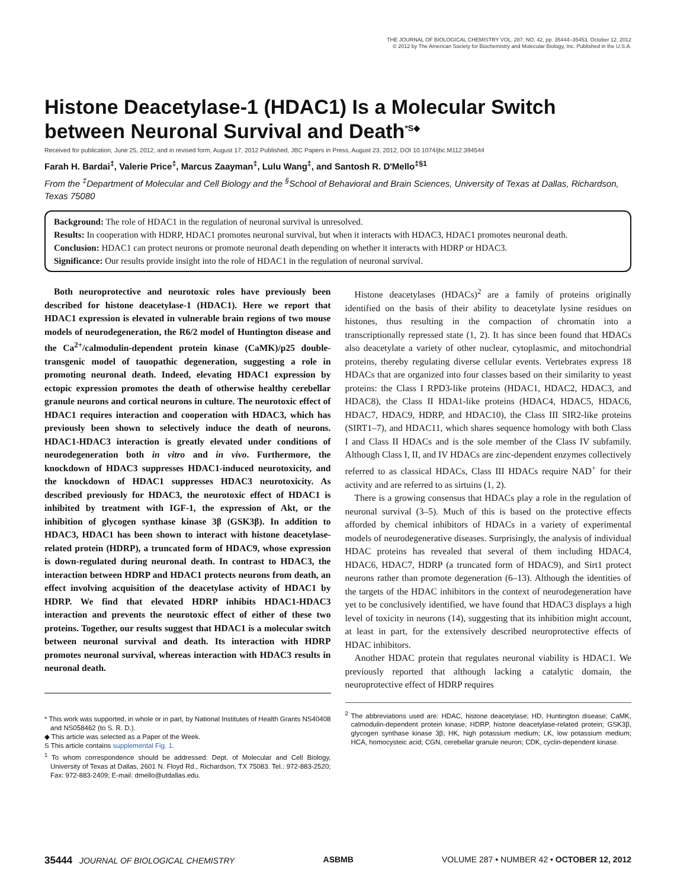THE JOURNAL OF BIOLOGICAL CHEMISTRY VOL. 287, NO. 42, pp. 35444–35453, October 12, 2012
© 2012 by The American Society for Biochemistry and Molecular Biology, Inc. Published in the U.S.A.
Histone Deacetylase-1 (HDAC1) Is a Molecular Switch between Neuronal Survival and Death<sup>*S◆</sup>
Received for publication, June 25, 2012, and in revised form, August 17, 2012 Published, JBC Papers in Press, August 23, 2012, DOI 10.1074/jbc.M112.394544
Farah H. Bardai<sup>‡</sup>, Valerie Price<sup>‡</sup>, Marcus Zaayman<sup>‡</sup>, Lulu Wang<sup>‡</sup>, and Santosh R. D'Mello<sup>‡§1</sup>
From the <sup>‡</sup>Department of Molecular and Cell Biology and the <sup>§</sup>School of Behavioral and Brain Sciences, University of Texas at Dallas, Richardson, Texas 75080
Background: The role of HDAC1 in the regulation of neuronal survival is unresolved.
Results: In cooperation with HDRP, HDAC1 promotes neuronal survival, but when it interacts with HDAC3, HDAC1 promotes neuronal death.
Conclusion: HDAC1 can protect neurons or promote neuronal death depending on whether it interacts with HDRP or HDAC3.
Significance: Our results provide insight into the role of HDAC1 in the regulation of neuronal survival.
Both neuroprotective and neurotoxic roles have previously been described for histone deacetylase-1 (HDAC1). Here we report that HDAC1 expression is elevated in vulnerable brain regions of two mouse models of neurodegeneration, the R6/2 model of Huntington disease and the Ca<sup>2+</sup>/calmodulin-dependent protein kinase (CaMK)/p25 double-transgenic model of tauopathic degeneration, suggesting a role in promoting neuronal death. Indeed, elevating HDAC1 expression by ectopic expression promotes the death of otherwise healthy cerebellar granule neurons and cortical neurons in culture. The neurotoxic effect of HDAC1 requires interaction and cooperation with HDAC3, which has previously been shown to selectively induce the death of neurons. HDAC1-HDAC3 interaction is greatly elevated under conditions of neurodegeneration both in vitro and in vivo. Furthermore, the knockdown of HDAC3 suppresses HDAC1-induced neurotoxicity, and the knockdown of HDAC1 suppresses HDAC3 neurotoxicity. As described previously for HDAC3, the neurotoxic effect of HDAC1 is inhibited by treatment with IGF-1, the expression of Akt, or the inhibition of glycogen synthase kinase 3β (GSK3β). In addition to HDAC3, HDAC1 has been shown to interact with histone deacetylase-related protein (HDRP), a truncated form of HDAC9, whose expression is down-regulated during neuronal death. In contrast to HDAC3, the interaction between HDRP and HDAC1 protects neurons from death, an effect involving acquisition of the deacetylase activity of HDAC1 by HDRP. We find that elevated HDRP inhibits HDAC1-HDAC3 interaction and prevents the neurotoxic effect of either of these two proteins. Together, our results suggest that HDAC1 is a molecular switch between neuronal survival and death. Its interaction with HDRP promotes neuronal survival, whereas interaction with HDAC3 results in neuronal death.
* This work was supported, in whole or in part, by National Institutes of Health Grants NS40408 and NS058462 (to S. R. D.).
◆ This article was selected as a Paper of the Week.
S This article contains supplemental Fig. 1.
<sup>1</sup> To whom correspondence should be addressed: Dept. of Molecular and Cell Biology, University of Texas at Dallas, 2601 N. Floyd Rd., Richardson, TX 75083. Tel.: 972-883-2520; Fax: 972-883-2409; E-mail: dmello@utdallas.edu.
Histone deacetylases (HDACs)<sup>2</sup> are a family of proteins originally identified on the basis of their ability to deacetylate lysine residues on histones, thus resulting in the compaction of chromatin into a transcriptionally repressed state (1, 2). It has since been found that HDACs also deacetylate a variety of other nuclear, cytoplasmic, and mitochondrial proteins, thereby regulating diverse cellular events. Vertebrates express 18 HDACs that are organized into four classes based on their similarity to yeast proteins: the Class I RPD3-like proteins (HDAC1, HDAC2, HDAC3, and HDAC8), the Class II HDA1-like proteins (HDAC4, HDAC5, HDAC6, HDAC7, HDAC9, HDRP, and HDAC10), the Class III SIR2-like proteins (SIRT1–7), and HDAC11, which shares sequence homology with both Class I and Class II HDACs and is the sole member of the Class IV subfamily. Although Class I, II, and IV HDACs are zinc-dependent enzymes collectively referred to as classical HDACs, Class III HDACs require NAD<sup>+</sup> for their activity and are referred to as sirtuins (1, 2).
There is a growing consensus that HDACs play a role in the regulation of neuronal survival (3–5). Much of this is based on the protective effects afforded by chemical inhibitors of HDACs in a variety of experimental models of neurodegenerative diseases. Surprisingly, the analysis of individual HDAC proteins has revealed that several of them including HDAC4, HDAC6, HDAC7, HDRP (a truncated form of HDAC9), and Sirt1 protect neurons rather than promote degeneration (6–13). Although the identities of the targets of the HDAC inhibitors in the context of neurodegeneration have yet to be conclusively identified, we have found that HDAC3 displays a high level of toxicity in neurons (14), suggesting that its inhibition might account, at least in part, for the extensively described neuroprotective effects of HDAC inhibitors.
Another HDAC protein that regulates neuronal viability is HDAC1. We previously reported that although lacking a catalytic domain, the neuroprotective effect of HDRP requires
<sup>2</sup> The abbreviations used are: HDAC, histone deacetylase; HD, Huntington disease; CaMK, calmodulin-dependent protein kinase; HDRP, histone deacetylase-related protein; GSK3β, glycogen synthase kinase 3β; HK, high potassium medium; LK, low potassium medium; HCA, homocysteic acid; CGN, cerebellar granule neuron; CDK, cyclin-dependent kinase.
35444 JOURNAL OF BIOLOGICAL CHEMISTRY ASBMB VOLUME 287 • NUMBER 42 • OCTOBER 12, 2012